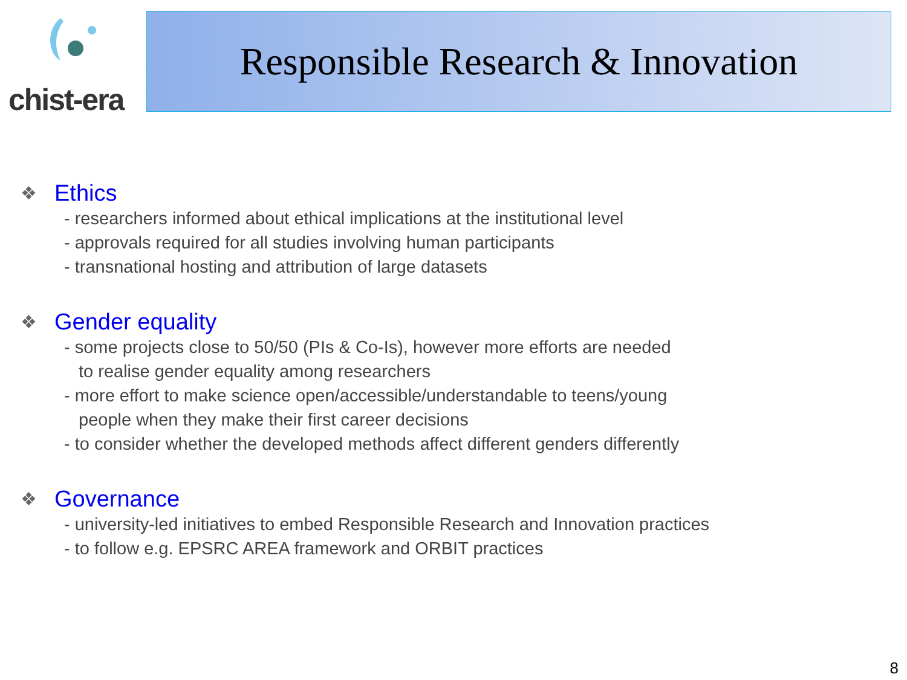chist-era
Responsible Research & Innovation
❖ Ethics
- researchers informed about ethical implications at the institutional level
- approvals required for all studies involving human participants
- transnational hosting and attribution of large datasets
❖ Gender equality
- some projects close to 50/50 (PIs & Co-Is), however more efforts are needed
to realise gender equality among researchers
- more effort to make science open/accessible/understandable to teens/young
people when they make their first career decisions
- to consider whether the developed methods affect different genders differently
❖ Governance
- university-led initiatives to embed Responsible Research and Innovation practices
- to follow e.g. EPSRC AREA framework and ORBIT practices
8